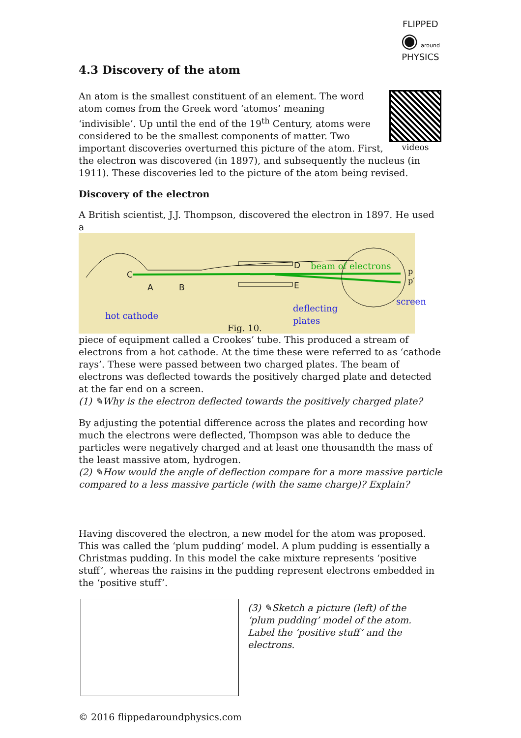FLIPPED
◉ around
PHYSICS
4.3 Discovery of the atom
videos
An atom is the smallest constituent of an element. The word atom comes from the Greek word ‘atomos’ meaning ‘indivisible’. Up until the end of the 19<sup>th</sup> Century, atoms were considered to be the smallest components of matter. Two important discoveries overturned this picture of the atom. First, the electron was discovered (in 1897), and subsequently the nucleus (in 1911). These discoveries led to the picture of the atom being revised.
Discovery of the electron
A British scientist, J.J. Thompson, discovered the electron in 1897. He used a
C
A B
D
E
beam of electrons
p p′
hot cathode
deflecting
plates
screen
Fig. 10.
piece of equipment called a Crookes’ tube. This produced a stream of electrons from a hot cathode. At the time these were referred to as ‘cathode rays’. These were passed between two charged plates. The beam of electrons was deflected towards the positively charged plate and detected at the far end on a screen.
(1) ✎Why is the electron deflected towards the positively charged plate?
By adjusting the potential difference across the plates and recording how much the electrons were deflected, Thompson was able to deduce the particles were negatively charged and at least one thousandth the mass of the least massive atom, hydrogen.
(2) ✎How would the angle of deflection compare for a more massive particle compared to a less massive particle (with the same charge)? Explain?
Having discovered the electron, a new model for the atom was proposed. This was called the ‘plum pudding’ model. A plum pudding is essentially a Christmas pudding. In this model the cake mixture represents ‘positive stuff’, whereas the raisins in the pudding represent electrons embedded in the ‘positive stuff’.
(3) ✎Sketch a picture (left) of the ‘plum pudding’ model of the atom. Label the ‘positive stuff’ and the electrons.
© 2016 flippedaroundphysics.com